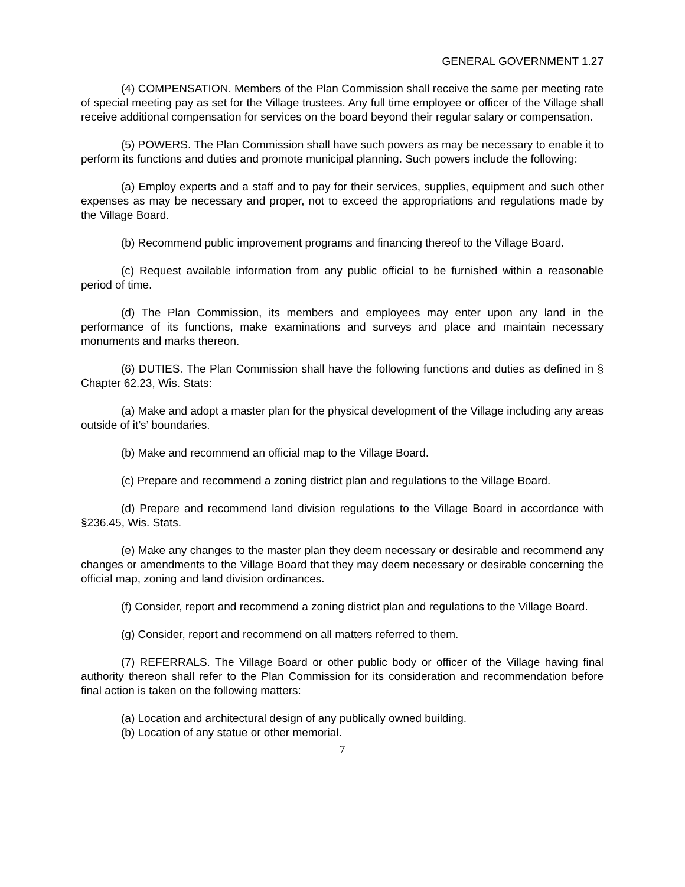GENERAL GOVERNMENT 1.27
(4) COMPENSATION. Members of the Plan Commission shall receive the same per meeting rate of special meeting pay as set for the Village trustees. Any full time employee or officer of the Village shall receive additional compensation for services on the board beyond their regular salary or compensation.
(5) POWERS. The Plan Commission shall have such powers as may be necessary to enable it to perform its functions and duties and promote municipal planning. Such powers include the following:
(a) Employ experts and a staff and to pay for their services, supplies, equipment and such other expenses as may be necessary and proper, not to exceed the appropriations and regulations made by the Village Board.
(b) Recommend public improvement programs and financing thereof to the Village Board.
(c) Request available information from any public official to be furnished within a reasonable period of time.
(d) The Plan Commission, its members and employees may enter upon any land in the performance of its functions, make examinations and surveys and place and maintain necessary monuments and marks thereon.
(6) DUTIES. The Plan Commission shall have the following functions and duties as defined in § Chapter 62.23, Wis. Stats:
(a) Make and adopt a master plan for the physical development of the Village including any areas outside of it’s’ boundaries.
(b) Make and recommend an official map to the Village Board.
(c) Prepare and recommend a zoning district plan and regulations to the Village Board.
(d) Prepare and recommend land division regulations to the Village Board in accordance with §236.45, Wis. Stats.
(e) Make any changes to the master plan they deem necessary or desirable and recommend any changes or amendments to the Village Board that they may deem necessary or desirable concerning the official map, zoning and land division ordinances.
(f) Consider, report and recommend a zoning district plan and regulations to the Village Board.
(g) Consider, report and recommend on all matters referred to them.
(7) REFERRALS. The Village Board or other public body or officer of the Village having final authority thereon shall refer to the Plan Commission for its consideration and recommendation before final action is taken on the following matters:
(a) Location and architectural design of any publically owned building.
(b) Location of any statue or other memorial.
7